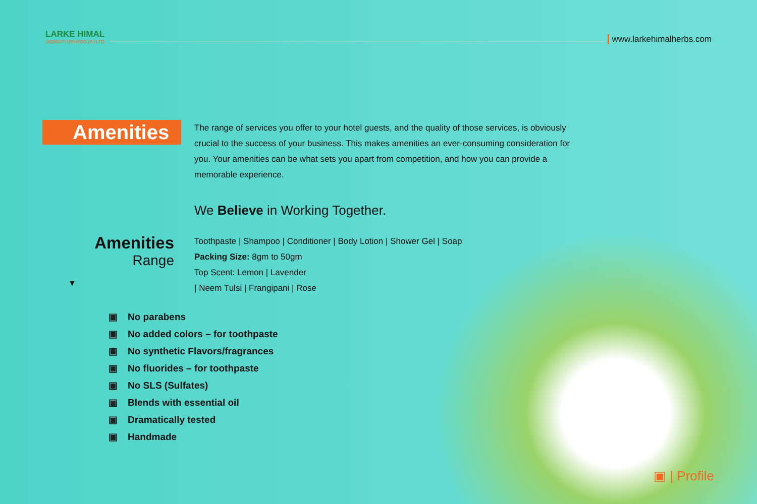LARKE HIMAL
JADIBUTI UDHYOG (P.) LTD.
www.larkehimalherbs.com
Amenities
The range of services you offer to your hotel guests, and the quality of those services, is obviously crucial to the success of your business. This makes amenities an ever-consuming consideration for you. Your amenities can be what sets you apart from competition, and how you can provide a memorable experience.
We Believe in Working Together.
Amenities
Range
▼
Toothpaste | Shampoo | Conditioner | Body Lotion | Shower Gel | Soap
Packing Size: 8gm to 50gm
Top Scent: Lemon | Lavender
| Neem Tulsi | Frangipani | Rose
▣ No parabens
▣ No added colors – for toothpaste
▣ No synthetic Flavors/fragrances
▣ No fluorides – for toothpaste
▣ No SLS (Sulfates)
▣ Blends with essential oil
▣ Dramatically tested
▣ Handmade
▣ | Profile